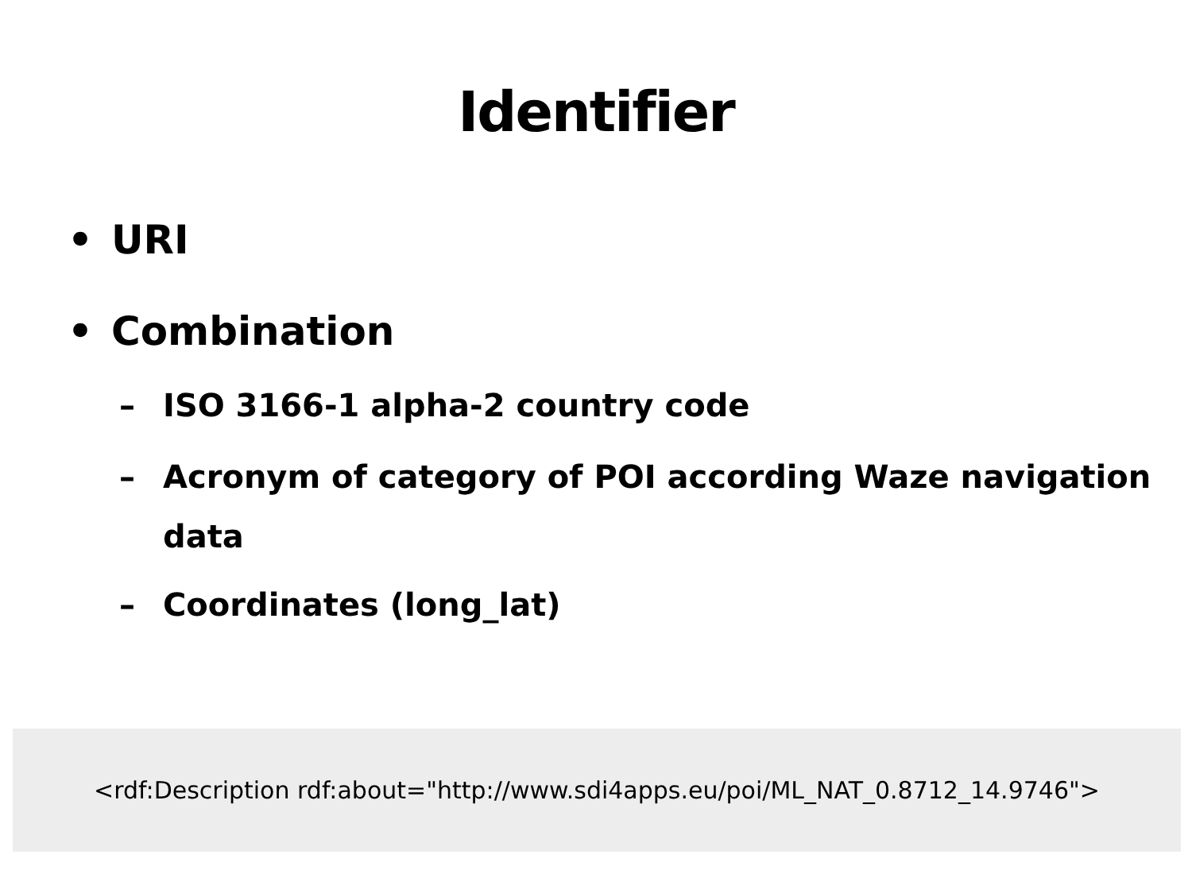Identifier
• URI
• Combination
– ISO 3166-1 alpha-2 country code
– Acronym of category of POI according Waze navigation data
– Coordinates (long_lat)
<rdf:Description rdf:about="http://www.sdi4apps.eu/poi/ML_NAT_0.8712_14.9746">